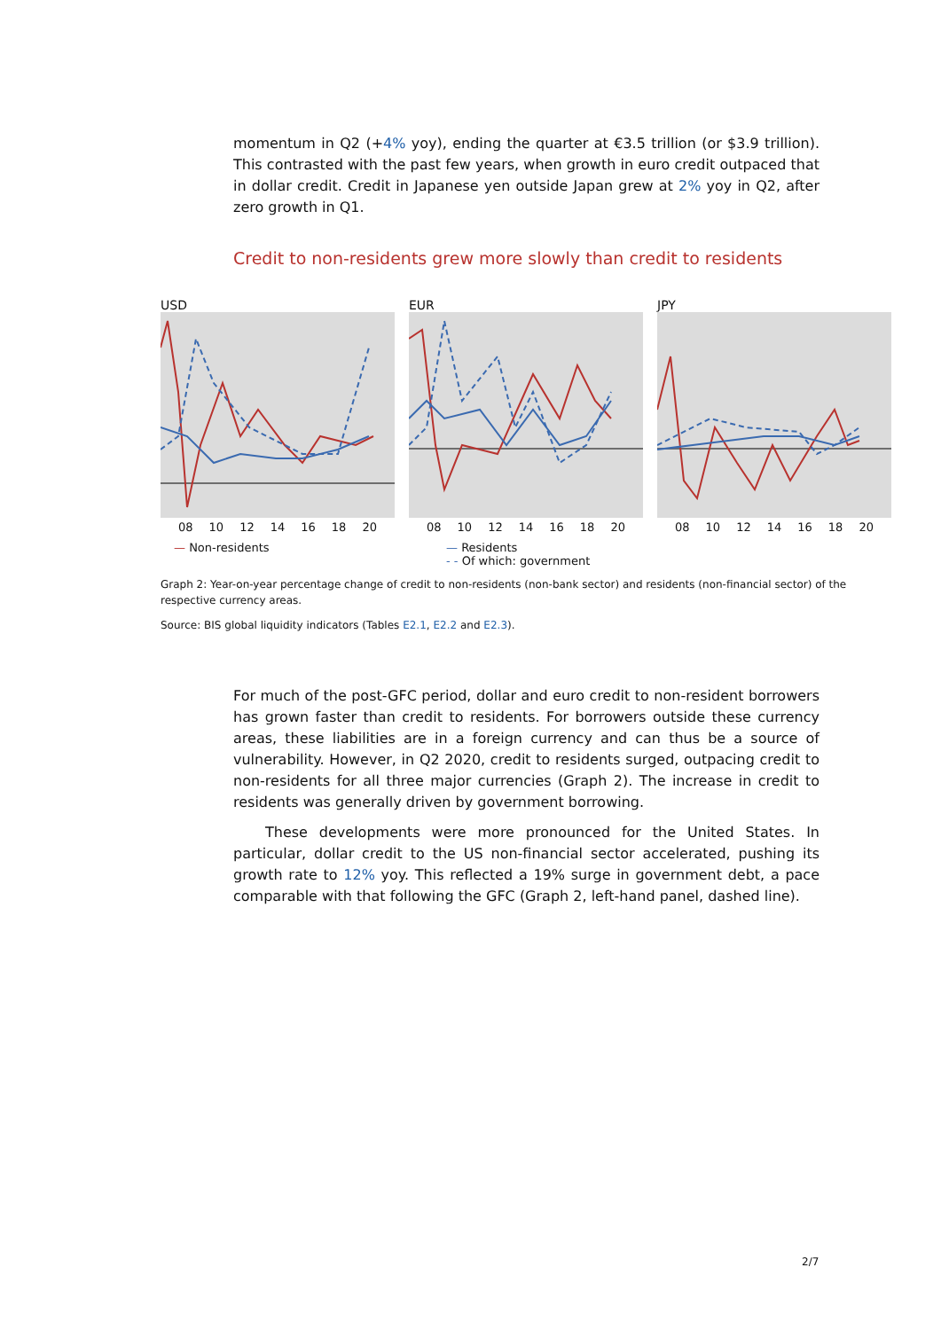momentum in Q2 (+4% yoy), ending the quarter at €3.5 trillion (or $3.9 trillion). This contrasted with the past few years, when growth in euro credit outpaced that in dollar credit. Credit in Japanese yen outside Japan grew at 2% yoy in Q2, after zero growth in Q1.
Credit to non-residents grew more slowly than credit to residents
USD
08 10 12 14 16 18 20
EUR
08 10 12 14 16 18 20
JPY
08 10 12 14 16 18 20
— Non-residents — Residents
- - Of which: government
Graph 2: Year-on-year percentage change of credit to non-residents (non-bank sector) and residents (non-financial sector) of the respective currency areas.
Source: BIS global liquidity indicators (Tables E2.1, E2.2 and E2.3).
For much of the post-GFC period, dollar and euro credit to non-resident borrowers has grown faster than credit to residents. For borrowers outside these currency areas, these liabilities are in a foreign currency and can thus be a source of vulnerability. However, in Q2 2020, credit to residents surged, outpacing credit to non-residents for all three major currencies (Graph 2). The increase in credit to residents was generally driven by government borrowing.
These developments were more pronounced for the United States. In particular, dollar credit to the US non-financial sector accelerated, pushing its growth rate to 12% yoy. This reflected a 19% surge in government debt, a pace comparable with that following the GFC (Graph 2, left-hand panel, dashed line).
2/7